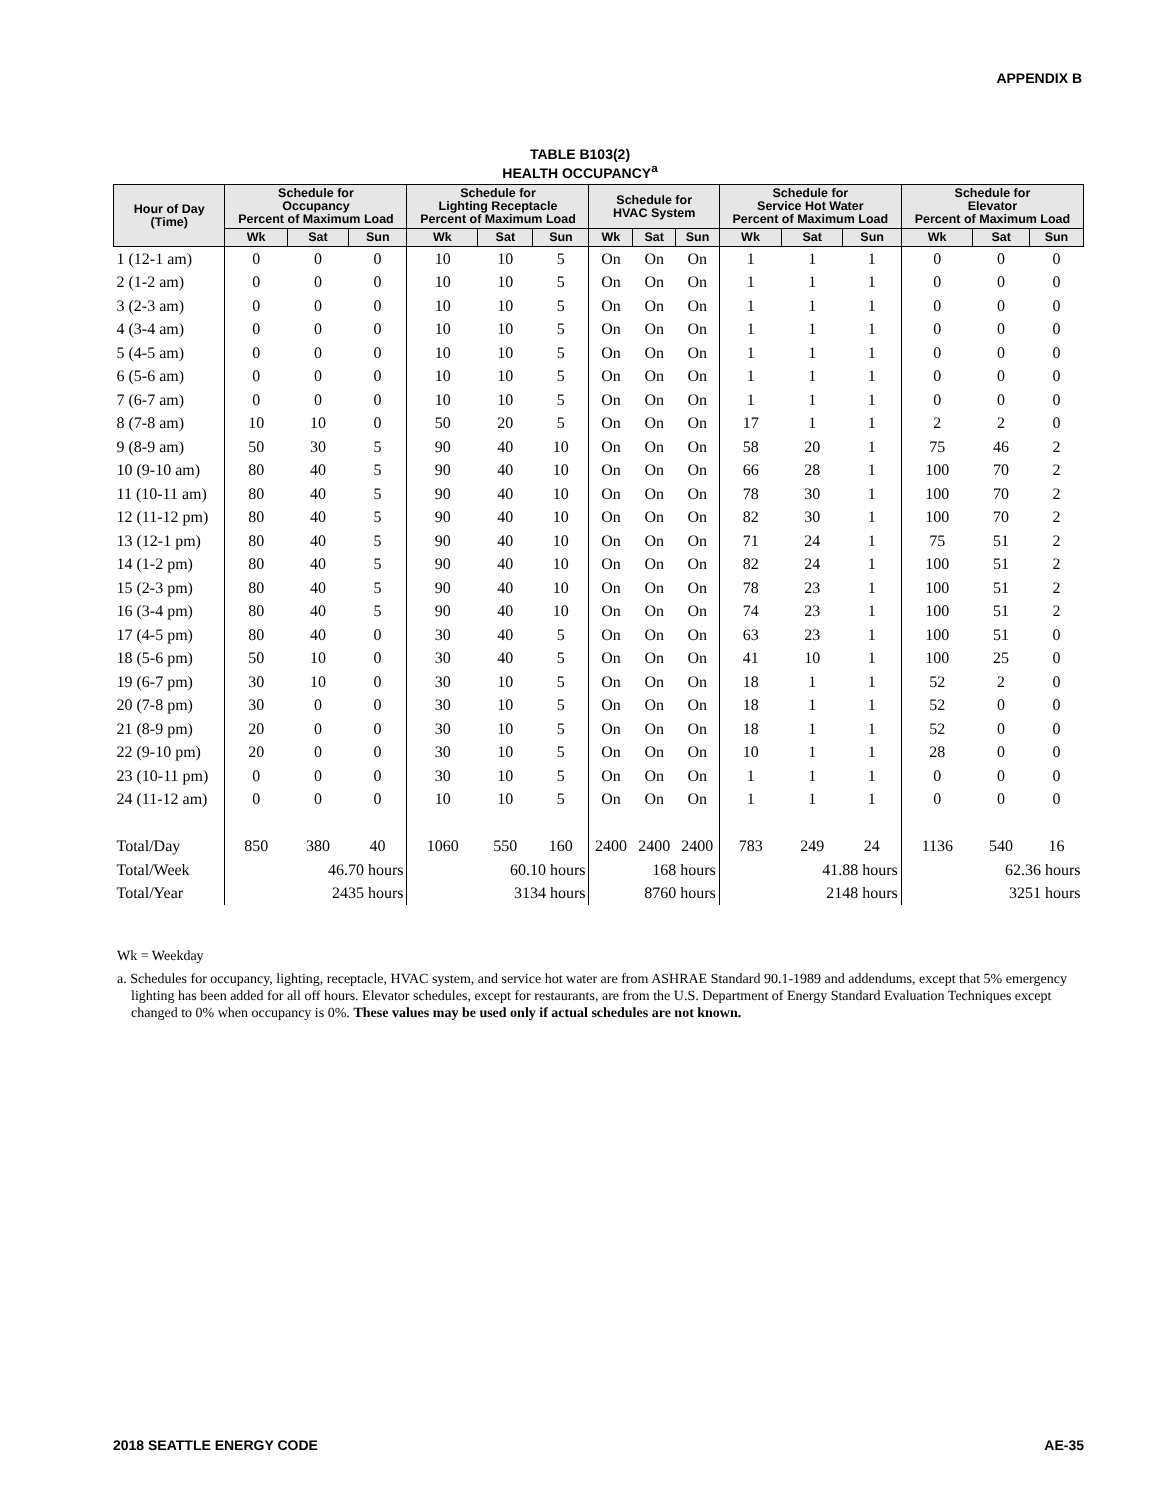APPENDIX B
TABLE B103(2)
HEALTH OCCUPANCY<sup>a</sup>
| Hour of Day (Time) | Schedule for Occupancy Percent of Maximum Load | | | Schedule for Lighting Receptacle Percent of Maximum Load | | | Schedule for HVAC System | | | Schedule for Service Hot Water Percent of Maximum Load | | | Schedule for Elevator Percent of Maximum Load | | |
| --- | --- | --- | --- | --- | --- | --- | --- | --- | --- | --- | --- | --- | --- | --- | --- |
| | Wk | Sat | Sun | Wk | Sat | Sun | Wk | Sat | Sun | Wk | Sat | Sun | Wk | Sat | Sun |
| 1 (12-1 am) | 0 | 0 | 0 | 10 | 10 | 5 | On | On | On | 1 | 1 | 1 | 0 | 0 | 0 |
| 2 (1-2 am) | 0 | 0 | 0 | 10 | 10 | 5 | On | On | On | 1 | 1 | 1 | 0 | 0 | 0 |
| 3 (2-3 am) | 0 | 0 | 0 | 10 | 10 | 5 | On | On | On | 1 | 1 | 1 | 0 | 0 | 0 |
| 4 (3-4 am) | 0 | 0 | 0 | 10 | 10 | 5 | On | On | On | 1 | 1 | 1 | 0 | 0 | 0 |
| 5 (4-5 am) | 0 | 0 | 0 | 10 | 10 | 5 | On | On | On | 1 | 1 | 1 | 0 | 0 | 0 |
| 6 (5-6 am) | 0 | 0 | 0 | 10 | 10 | 5 | On | On | On | 1 | 1 | 1 | 0 | 0 | 0 |
| 7 (6-7 am) | 0 | 0 | 0 | 10 | 10 | 5 | On | On | On | 1 | 1 | 1 | 0 | 0 | 0 |
| 8 (7-8 am) | 10 | 10 | 0 | 50 | 20 | 5 | On | On | On | 17 | 1 | 1 | 2 | 2 | 0 |
| 9 (8-9 am) | 50 | 30 | 5 | 90 | 40 | 10 | On | On | On | 58 | 20 | 1 | 75 | 46 | 2 |
| 10 (9-10 am) | 80 | 40 | 5 | 90 | 40 | 10 | On | On | On | 66 | 28 | 1 | 100 | 70 | 2 |
| 11 (10-11 am) | 80 | 40 | 5 | 90 | 40 | 10 | On | On | On | 78 | 30 | 1 | 100 | 70 | 2 |
| 12 (11-12 pm) | 80 | 40 | 5 | 90 | 40 | 10 | On | On | On | 82 | 30 | 1 | 100 | 70 | 2 |
| 13 (12-1 pm) | 80 | 40 | 5 | 90 | 40 | 10 | On | On | On | 71 | 24 | 1 | 75 | 51 | 2 |
| 14 (1-2 pm) | 80 | 40 | 5 | 90 | 40 | 10 | On | On | On | 82 | 24 | 1 | 100 | 51 | 2 |
| 15 (2-3 pm) | 80 | 40 | 5 | 90 | 40 | 10 | On | On | On | 78 | 23 | 1 | 100 | 51 | 2 |
| 16 (3-4 pm) | 80 | 40 | 5 | 90 | 40 | 10 | On | On | On | 74 | 23 | 1 | 100 | 51 | 2 |
| 17 (4-5 pm) | 80 | 40 | 0 | 30 | 40 | 5 | On | On | On | 63 | 23 | 1 | 100 | 51 | 0 |
| 18 (5-6 pm) | 50 | 10 | 0 | 30 | 40 | 5 | On | On | On | 41 | 10 | 1 | 100 | 25 | 0 |
| 19 (6-7 pm) | 30 | 10 | 0 | 30 | 10 | 5 | On | On | On | 18 | 1 | 1 | 52 | 2 | 0 |
| 20 (7-8 pm) | 30 | 0 | 0 | 30 | 10 | 5 | On | On | On | 18 | 1 | 1 | 52 | 0 | 0 |
| 21 (8-9 pm) | 20 | 0 | 0 | 30 | 10 | 5 | On | On | On | 18 | 1 | 1 | 52 | 0 | 0 |
| 22 (9-10 pm) | 20 | 0 | 0 | 30 | 10 | 5 | On | On | On | 10 | 1 | 1 | 28 | 0 | 0 |
| 23 (10-11 pm) | 0 | 0 | 0 | 30 | 10 | 5 | On | On | On | 1 | 1 | 1 | 0 | 0 | 0 |
| 24 (11-12 am) | 0 | 0 | 0 | 10 | 10 | 5 | On | On | On | 1 | 1 | 1 | 0 | 0 | 0 |
| Total/Day | 850 | 380 | 40 | 1060 | 550 | 160 | 2400 | 2400 | 2400 | 783 | 249 | 24 | 1136 | 540 | 16 |
| Total/Week | 46.70 hours | | | 60.10 hours | | | 168 hours | | | 41.88 hours | | | 62.36 hours | | |
| Total/Year | 2435 hours | | | 3134 hours | | | 8760 hours | | | 2148 hours | | | 3251 hours | | |
Wk = Weekday
a. Schedules for occupancy, lighting, receptacle, HVAC system, and service hot water are from ASHRAE Standard 90.1-1989 and addendums, except that 5% emergency lighting has been added for all off hours. Elevator schedules, except for restaurants, are from the U.S. Department of Energy Standard Evaluation Techniques except changed to 0% when occupancy is 0%. These values may be used only if actual schedules are not known.
2018 SEATTLE ENERGY CODE AE-35